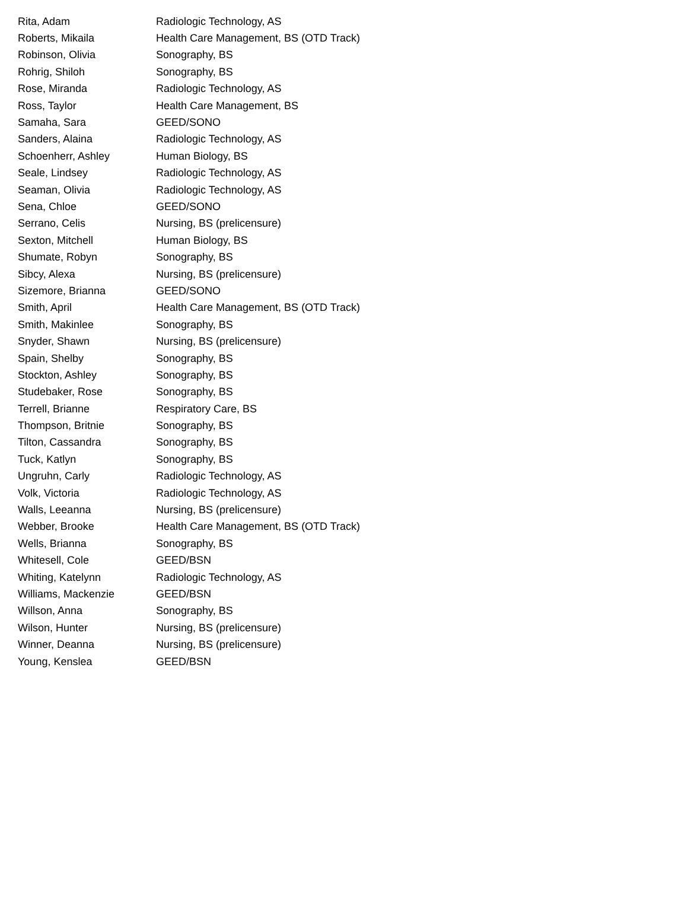| Rita, Adam | Radiologic Technology, AS |
| Roberts, Mikaila | Health Care Management, BS (OTD Track) |
| Robinson, Olivia | Sonography, BS |
| Rohrig, Shiloh | Sonography, BS |
| Rose, Miranda | Radiologic Technology, AS |
| Ross, Taylor | Health Care Management, BS |
| Samaha, Sara | GEED/SONO |
| Sanders, Alaina | Radiologic Technology, AS |
| Schoenherr, Ashley | Human Biology, BS |
| Seale, Lindsey | Radiologic Technology, AS |
| Seaman, Olivia | Radiologic Technology, AS |
| Sena, Chloe | GEED/SONO |
| Serrano, Celis | Nursing, BS (prelicensure) |
| Sexton, Mitchell | Human Biology, BS |
| Shumate, Robyn | Sonography, BS |
| Sibcy, Alexa | Nursing, BS (prelicensure) |
| Sizemore, Brianna | GEED/SONO |
| Smith, April | Health Care Management, BS (OTD Track) |
| Smith, Makinlee | Sonography, BS |
| Snyder, Shawn | Nursing, BS (prelicensure) |
| Spain, Shelby | Sonography, BS |
| Stockton, Ashley | Sonography, BS |
| Studebaker, Rose | Sonography, BS |
| Terrell, Brianne | Respiratory Care, BS |
| Thompson, Britnie | Sonography, BS |
| Tilton, Cassandra | Sonography, BS |
| Tuck, Katlyn | Sonography, BS |
| Ungruhn, Carly | Radiologic Technology, AS |
| Volk, Victoria | Radiologic Technology, AS |
| Walls, Leeanna | Nursing, BS (prelicensure) |
| Webber, Brooke | Health Care Management, BS (OTD Track) |
| Wells, Brianna | Sonography, BS |
| Whitesell, Cole | GEED/BSN |
| Whiting, Katelynn | Radiologic Technology, AS |
| Williams, Mackenzie | GEED/BSN |
| Willson, Anna | Sonography, BS |
| Wilson, Hunter | Nursing, BS (prelicensure) |
| Winner, Deanna | Nursing, BS (prelicensure) |
| Young, Kenslea | GEED/BSN |